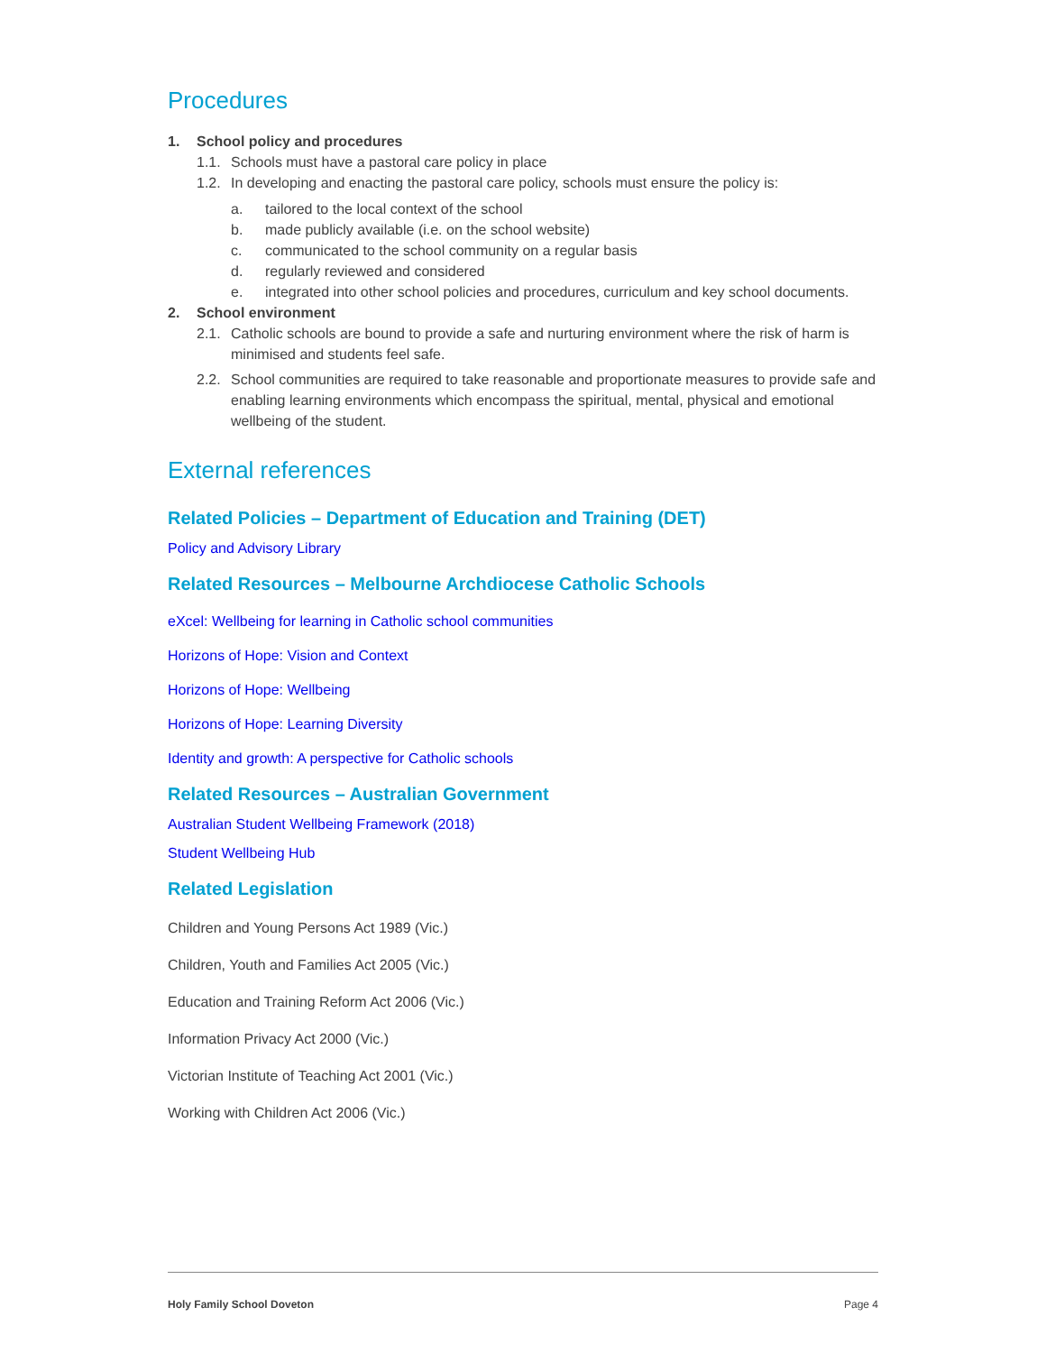Procedures
1. School policy and procedures
1.1. Schools must have a pastoral care policy in place
1.2. In developing and enacting the pastoral care policy, schools must ensure the policy is:
a. tailored to the local context of the school
b. made publicly available (i.e. on the school website)
c. communicated to the school community on a regular basis
d. regularly reviewed and considered
e. integrated into other school policies and procedures, curriculum and key school documents.
2. School environment
2.1. Catholic schools are bound to provide a safe and nurturing environment where the risk of harm is minimised and students feel safe.
2.2. School communities are required to take reasonable and proportionate measures to provide safe and enabling learning environments which encompass the spiritual, mental, physical and emotional wellbeing of the student.
External references
Related Policies – Department of Education and Training (DET)
Policy and Advisory Library
Related Resources – Melbourne Archdiocese Catholic Schools
eXcel: Wellbeing for learning in Catholic school communities
Horizons of Hope: Vision and Context
Horizons of Hope: Wellbeing
Horizons of Hope: Learning Diversity
Identity and growth: A perspective for Catholic schools
Related Resources – Australian Government
Australian Student Wellbeing Framework (2018)
Student Wellbeing Hub
Related Legislation
Children and Young Persons Act 1989 (Vic.)
Children, Youth and Families Act 2005 (Vic.)
Education and Training Reform Act 2006 (Vic.)
Information Privacy Act 2000 (Vic.)
Victorian Institute of Teaching Act 2001 (Vic.)
Working with Children Act 2006 (Vic.)
Holy Family School Doveton Page 4